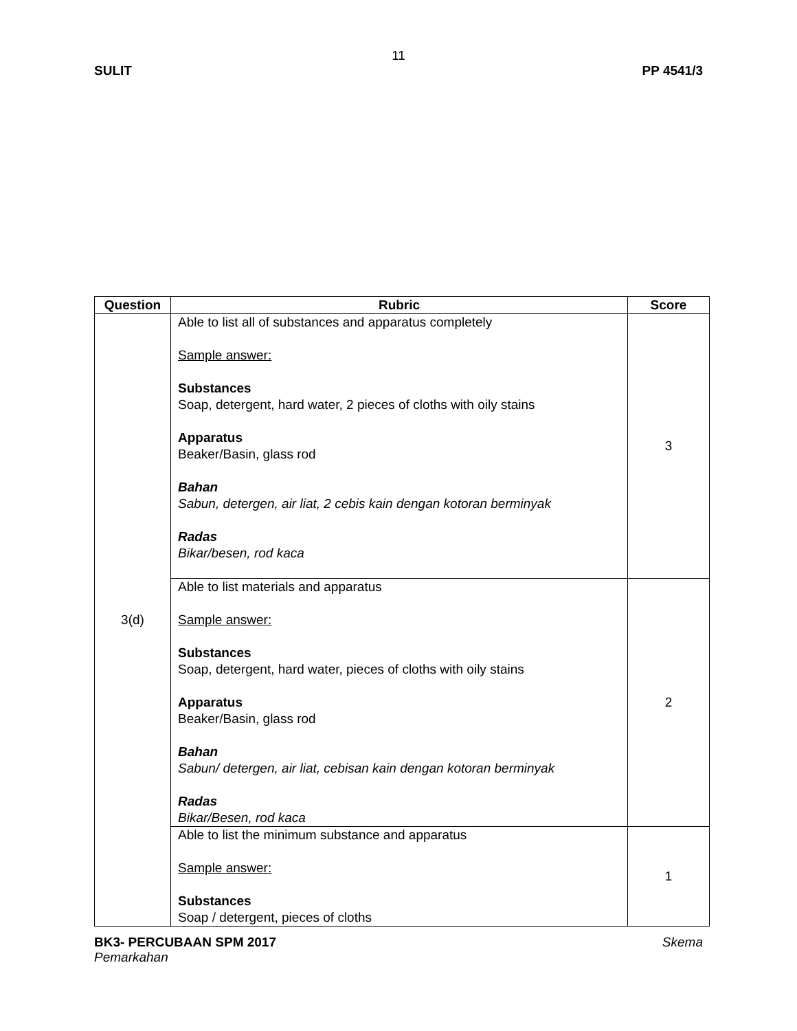11
SULIT PP 4541/3
| Question | Rubric | Score |
| --- | --- | --- |
| 3(d) | Able to list all of substances and apparatus completely Sample answer: Substances Soap, detergent, hard water, 2 pieces of cloths with oily stains Apparatus Beaker/Basin, glass rod Bahan Sabun, detergen, air liat, 2 cebis kain dengan kotoran berminyak Radas Bikar/besen, rod kaca | 3 |
| | Able to list materials and apparatus Sample answer: Substances Soap, detergent, hard water, pieces of cloths with oily stains Apparatus Beaker/Basin, glass rod Bahan Sabun/ detergen, air liat, cebisan kain dengan kotoran berminyak Radas Bikar/Besen, rod kaca | 2 |
| | Able to list the minimum substance and apparatus Sample answer: Substances Soap / detergent, pieces of cloths | 1 |
Skema BK3- PERCUBAAN SPM 2017
Pemarkahan